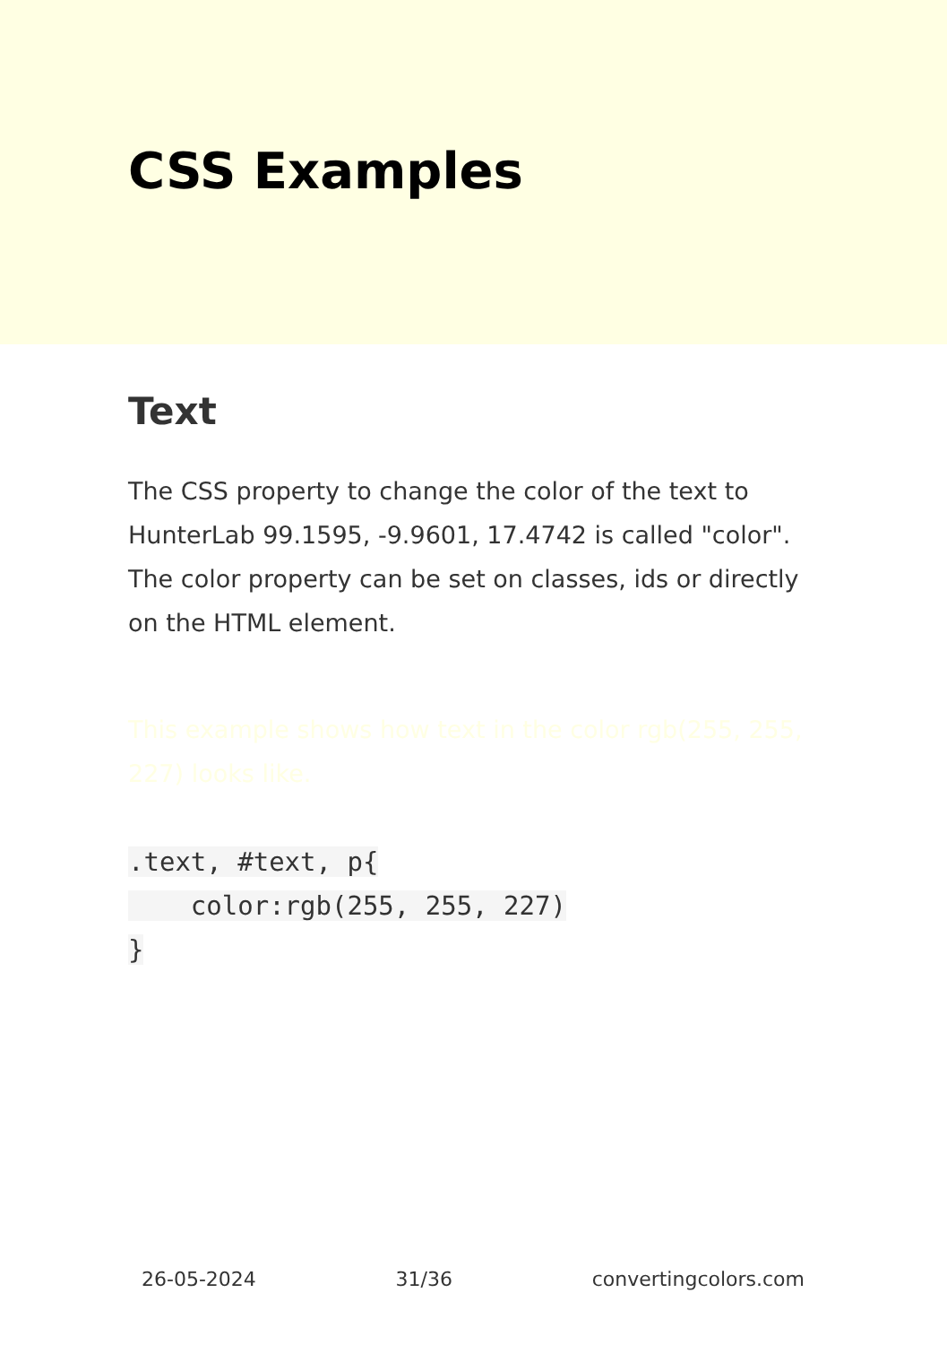CSS Examples
Text
The CSS property to change the color of the text to HunterLab 99.1595, -9.9601, 17.4742 is called "color". The color property can be set on classes, ids or directly on the HTML element.
This example shows how text in the color rgb(255, 255, 227) looks like.
.text, #text, p{
    color:rgb(255, 255, 227)
}
26-05-2024 31/36 convertingcolors.com